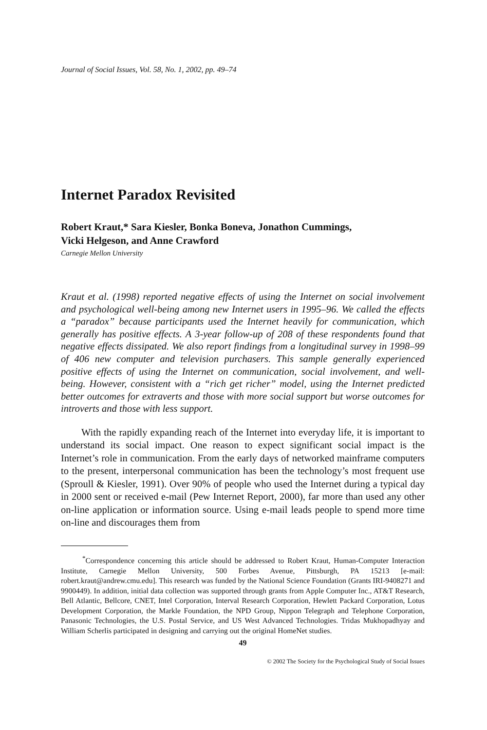Journal of Social Issues, Vol. 58, No. 1, 2002, pp. 49–74
Internet Paradox Revisited
Robert Kraut,* Sara Kiesler, Bonka Boneva, Jonathon Cummings,
Vicki Helgeson, and Anne Crawford
Carnegie Mellon University
Kraut et al. (1998) reported negative effects of using the Internet on social involvement and psychological well-being among new Internet users in 1995–96. We called the effects a “paradox” because participants used the Internet heavily for communication, which generally has positive effects. A 3-year follow-up of 208 of these respondents found that negative effects dissipated. We also report findings from a longitudinal survey in 1998–99 of 406 new computer and television purchasers. This sample generally experienced positive effects of using the Internet on communication, social involvement, and well-being. However, consistent with a “rich get richer” model, using the Internet predicted better outcomes for extraverts and those with more social support but worse outcomes for introverts and those with less support.
With the rapidly expanding reach of the Internet into everyday life, it is important to understand its social impact. One reason to expect significant social impact is the Internet’s role in communication. From the early days of networked mainframe computers to the present, interpersonal communication has been the technology’s most frequent use (Sproull & Kiesler, 1991). Over 90% of people who used the Internet during a typical day in 2000 sent or received e-mail (Pew Internet Report, 2000), far more than used any other on-line application or information source. Using e-mail leads people to spend more time on-line and discourages them from
<sup>*</sup> Correspondence concerning this article should be addressed to Robert Kraut, Human-Computer Interaction Institute, Carnegie Mellon University, 500 Forbes Avenue, Pittsburgh, PA 15213 [e-mail: robert.kraut@andrew.cmu.edu]. This research was funded by the National Science Foundation (Grants IRI-9408271 and 9900449). In addition, initial data collection was supported through grants from Apple Computer Inc., AT&T Research, Bell Atlantic, Bellcore, CNET, Intel Corporation, Interval Research Corporation, Hewlett Packard Corporation, Lotus Development Corporation, the Markle Foundation, the NPD Group, Nippon Telegraph and Telephone Corporation, Panasonic Technologies, the U.S. Postal Service, and US West Advanced Technologies. Tridas Mukhopadhyay and William Scherlis participated in designing and carrying out the original HomeNet studies.
49
© 2002 The Society for the Psychological Study of Social Issues